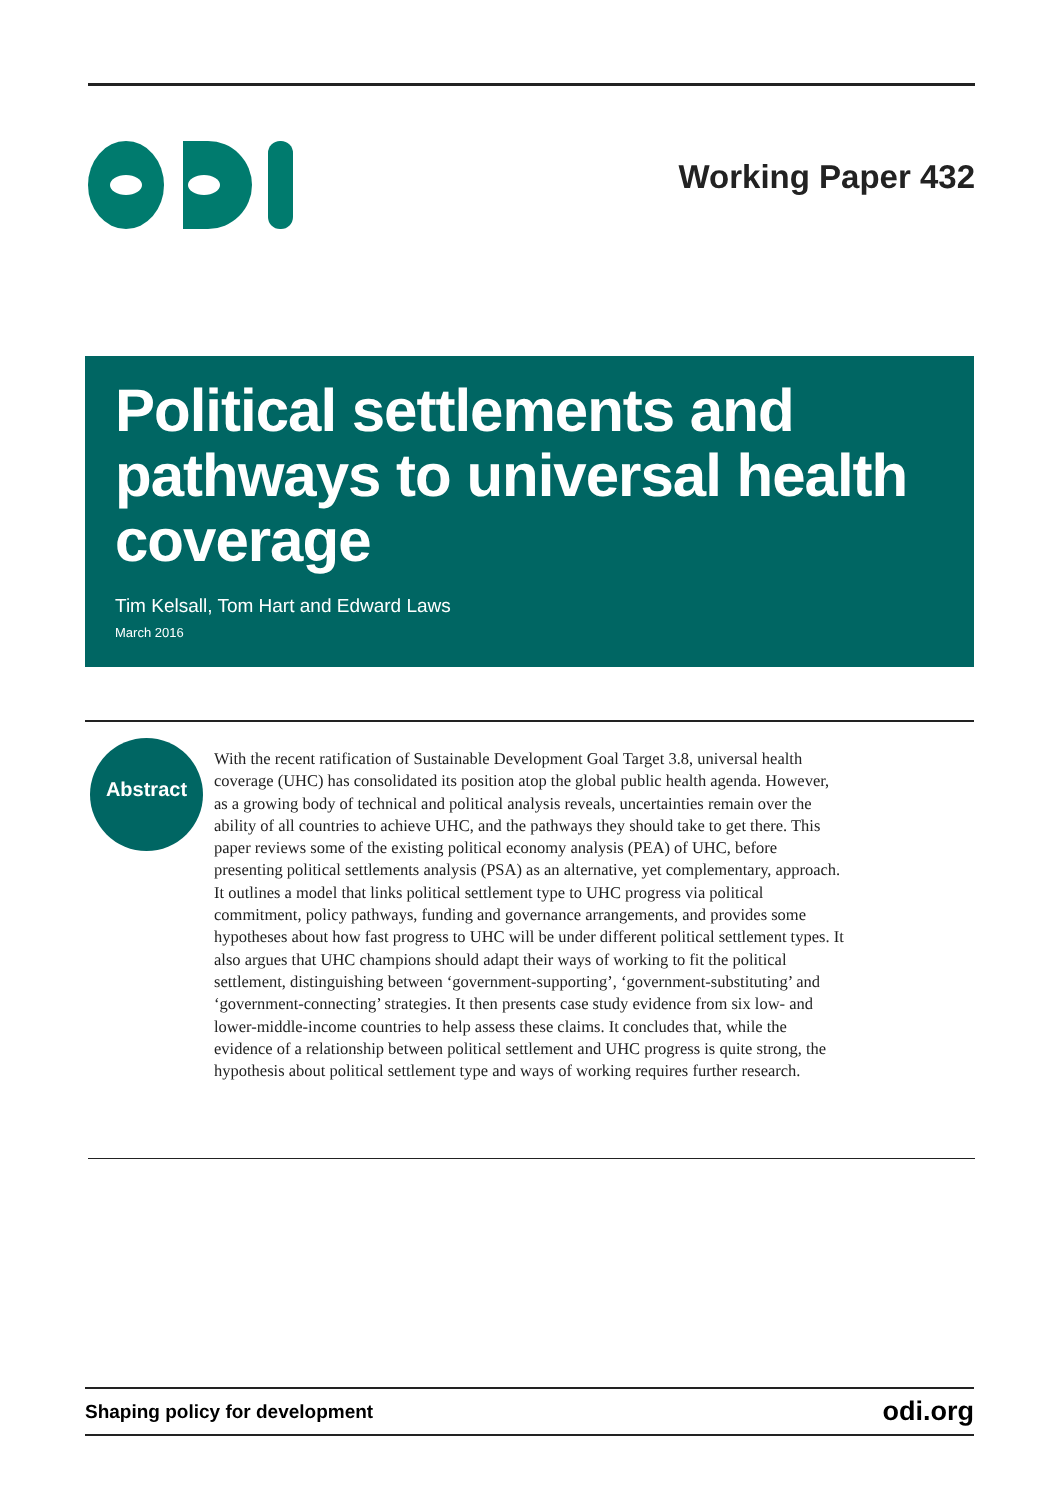Working Paper 432
Political settlements and pathways to universal health coverage
Tim Kelsall, Tom Hart and Edward Laws
March 2016
Abstract
With the recent ratification of Sustainable Development Goal Target 3.8, universal health coverage (UHC) has consolidated its position atop the global public health agenda. However, as a growing body of technical and political analysis reveals, uncertainties remain over the ability of all countries to achieve UHC, and the pathways they should take to get there. This paper reviews some of the existing political economy analysis (PEA) of UHC, before presenting political settlements analysis (PSA) as an alternative, yet complementary, approach. It outlines a model that links political settlement type to UHC progress via political commitment, policy pathways, funding and governance arrangements, and provides some hypotheses about how fast progress to UHC will be under different political settlement types. It also argues that UHC champions should adapt their ways of working to fit the political settlement, distinguishing between ‘government-supporting’, ‘government-substituting’ and ‘government-connecting’ strategies. It then presents case study evidence from six low- and lower-middle-income countries to help assess these claims. It concludes that, while the evidence of a relationship between political settlement and UHC progress is quite strong, the hypothesis about political settlement type and ways of working requires further research.
Shaping policy for development odi.org